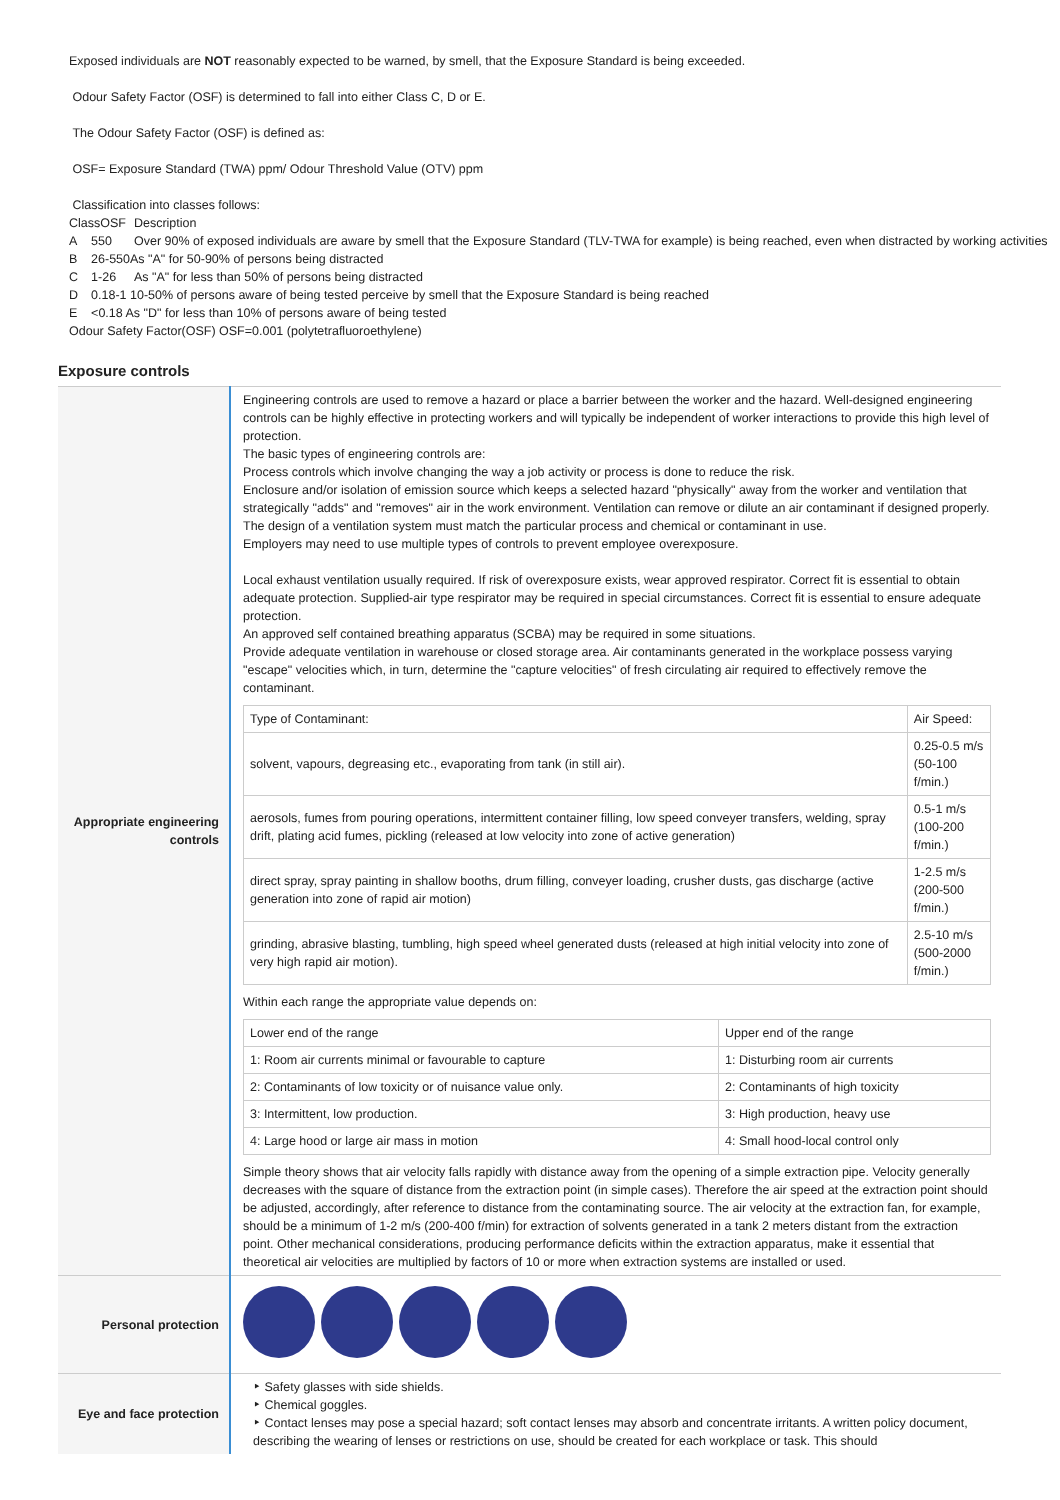Exposed individuals are NOT reasonably expected to be warned, by smell, that the Exposure Standard is being exceeded.
Odour Safety Factor (OSF) is determined to fall into either Class C, D or E.
The Odour Safety Factor (OSF) is defined as:
OSF= Exposure Standard (TWA) ppm/ Odour Threshold Value (OTV) ppm
Classification into classes follows:
| ClassOSF | | Description |
| A | 550 | Over 90% of exposed individuals are aware by smell that the Exposure Standard (TLV-TWA for example) is being reached, even when distracted by working activities |
| B | 26-550As "A" for 50-90% of persons being distracted | |
| C | 1-26 | As "A" for less than 50% of persons being distracted |
| D | 0.18-1 10-50% of persons aware of being tested perceive by smell that the Exposure Standard is being reached | |
| E | <0.18 As "D" for less than 10% of persons aware of being tested | |
Odour Safety Factor(OSF) OSF=0.001 (polytetrafluoroethylene)
Exposure controls
| Appropriate engineering controls | Engineering controls are used to remove a hazard or place a barrier between the worker and the hazard. Well-designed engineering controls can be highly effective in protecting workers and will typically be independent of worker interactions to provide this high level of protection. The basic types of engineering controls are: Process controls which involve changing the way a job activity or process is done to reduce the risk. Enclosure and/or isolation of emission source which keeps a selected hazard "physically" away from the worker and ventilation that strategically "adds" and "removes" air in the work environment. Ventilation can remove or dilute an air contaminant if designed properly. The design of a ventilation system must match the particular process and chemical or contaminant in use. Employers may need to use multiple types of controls to prevent employee overexposure. Local exhaust ventilation usually required. If risk of overexposure exists, wear approved respirator. Correct fit is essential to obtain adequate protection. Supplied-air type respirator may be required in special circumstances. Correct fit is essential to ensure adequate protection. An approved self contained breathing apparatus (SCBA) may be required in some situations. Provide adequate ventilation in warehouse or closed storage area. Air contaminants generated in the workplace possess varying "escape" velocities which, in turn, determine the "capture velocities" of fresh circulating air required to effectively remove the contaminant. / Type of Contaminant: / Air Speed: / / solvent, vapours, degreasing etc., evaporating from tank (in still air). / 0.25-0.5 m/s (50-100 f/min.) / / aerosols, fumes from pouring operations, intermittent container filling, low speed conveyer transfers, welding, spray drift, plating acid fumes, pickling (released at low velocity into zone of active generation) / 0.5-1 m/s (100-200 f/min.) / / direct spray, spray painting in shallow booths, drum filling, conveyer loading, crusher dusts, gas discharge (active generation into zone of rapid air motion) / 1-2.5 m/s (200-500 f/min.) / / grinding, abrasive blasting, tumbling, high speed wheel generated dusts (released at high initial velocity into zone of very high rapid air motion). / 2.5-10 m/s (500-2000 f/min.) / Within each range the appropriate value depends on: / Lower end of the range / Upper end of the range / / 1: Room air currents minimal or favourable to capture / 1: Disturbing room air currents / / 2: Contaminants of low toxicity or of nuisance value only. / 2: Contaminants of high toxicity / / 3: Intermittent, low production. / 3: High production, heavy use / / 4: Large hood or large air mass in motion / 4: Small hood-local control only / Simple theory shows that air velocity falls rapidly with distance away from the opening of a simple extraction pipe. Velocity generally decreases with the square of distance from the extraction point (in simple cases). Therefore the air speed at the extraction point should be adjusted, accordingly, after reference to distance from the contaminating source. The air velocity at the extraction fan, for example, should be a minimum of 1-2 m/s (200-400 f/min) for extraction of solvents generated in a tank 2 meters distant from the extraction point. Other mechanical considerations, producing performance deficits within the extraction apparatus, make it essential that theoretical air velocities are multiplied by factors of 10 or more when extraction systems are installed or used. |
| Personal protection | |
| Eye and face protection | ‣ Safety glasses with side shields. ‣ Chemical goggles. ‣ Contact lenses may pose a special hazard; soft contact lenses may absorb and concentrate irritants. A written policy document, describing the wearing of lenses or restrictions on use, should be created for each workplace or task. This should |